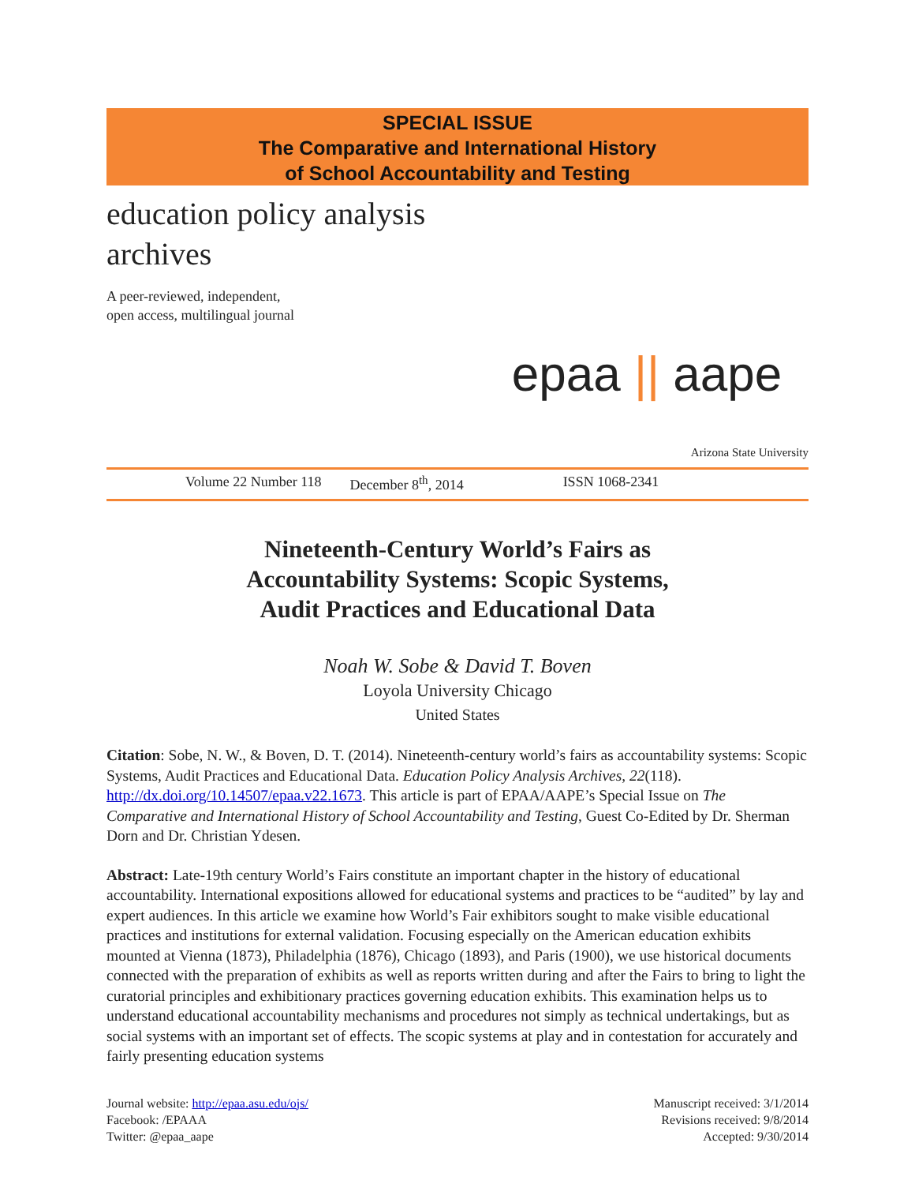SPECIAL ISSUE
The Comparative and International History
of School Accountability and Testing
education policy analysis
archives
A peer-reviewed, independent,
open access, multilingual journal
epaa || aape
Arizona State University
Volume 22 Number 118 December 8<sup>th</sup>, 2014 ISSN 1068-2341
Nineteenth-Century World’s Fairs as
Accountability Systems: Scopic Systems,
Audit Practices and Educational Data
Noah W. Sobe & David T. Boven
Loyola University Chicago
United States
Citation: Sobe, N. W., & Boven, D. T. (2014). Nineteenth-century world’s fairs as accountability systems: Scopic Systems, Audit Practices and Educational Data. Education Policy Analysis Archives, 22(118). http://dx.doi.org/10.14507/epaa.v22.1673. This article is part of EPAA/AAPE’s Special Issue on The Comparative and International History of School Accountability and Testing, Guest Co-Edited by Dr. Sherman Dorn and Dr. Christian Ydesen.
Abstract: Late-19th century World’s Fairs constitute an important chapter in the history of educational accountability. International expositions allowed for educational systems and practices to be “audited” by lay and expert audiences. In this article we examine how World’s Fair exhibitors sought to make visible educational practices and institutions for external validation. Focusing especially on the American education exhibits mounted at Vienna (1873), Philadelphia (1876), Chicago (1893), and Paris (1900), we use historical documents connected with the preparation of exhibits as well as reports written during and after the Fairs to bring to light the curatorial principles and exhibitionary practices governing education exhibits. This examination helps us to understand educational accountability mechanisms and procedures not simply as technical undertakings, but as social systems with an important set of effects. The scopic systems at play and in contestation for accurately and fairly presenting education systems
Journal website: http://epaa.asu.edu/ojs/
Facebook: /EPAAA
Twitter: @epaa_aape
Manuscript received: 3/1/2014
Revisions received: 9/8/2014
Accepted: 9/30/2014